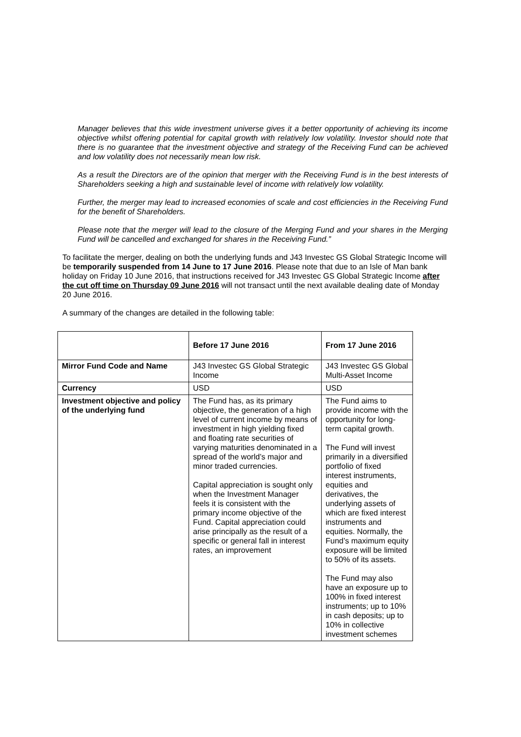Manager believes that this wide investment universe gives it a better opportunity of achieving its income objective whilst offering potential for capital growth with relatively low volatility. Investor should note that there is no guarantee that the investment objective and strategy of the Receiving Fund can be achieved and low volatility does not necessarily mean low risk.
As a result the Directors are of the opinion that merger with the Receiving Fund is in the best interests of Shareholders seeking a high and sustainable level of income with relatively low volatility.
Further, the merger may lead to increased economies of scale and cost efficiencies in the Receiving Fund for the benefit of Shareholders.
Please note that the merger will lead to the closure of the Merging Fund and your shares in the Merging Fund will be cancelled and exchanged for shares in the Receiving Fund.”
To facilitate the merger, dealing on both the underlying funds and J43 Investec GS Global Strategic Income will be temporarily suspended from 14 June to 17 June 2016. Please note that due to an Isle of Man bank holiday on Friday 10 June 2016, that instructions received for J43 Investec GS Global Strategic Income after the cut off time on Thursday 09 June 2016 will not transact until the next available dealing date of Monday 20 June 2016.
A summary of the changes are detailed in the following table:
| | Before 17 June 2016 | From 17 June 2016 |
| --- | --- | --- |
| Mirror Fund Code and Name | J43 Investec GS Global Strategic Income | J43 Investec GS Global Multi-Asset Income |
| Currency | USD | USD |
| Investment objective and policy of the underlying fund | The Fund has, as its primary objective, the generation of a high level of current income by means of investment in high yielding fixed and floating rate securities of varying maturities denominated in a spread of the world’s major and minor traded currencies. Capital appreciation is sought only when the Investment Manager feels it is consistent with the primary income objective of the Fund. Capital appreciation could arise principally as the result of a specific or general fall in interest rates, an improvement | The Fund aims to provide income with the opportunity for long-term capital growth. The Fund will invest primarily in a diversified portfolio of fixed interest instruments, equities and derivatives, the underlying assets of which are fixed interest instruments and equities. Normally, the Fund’s maximum equity exposure will be limited to 50% of its assets. The Fund may also have an exposure up to 100% in fixed interest instruments; up to 10% in cash deposits; up to 10% in collective investment schemes |